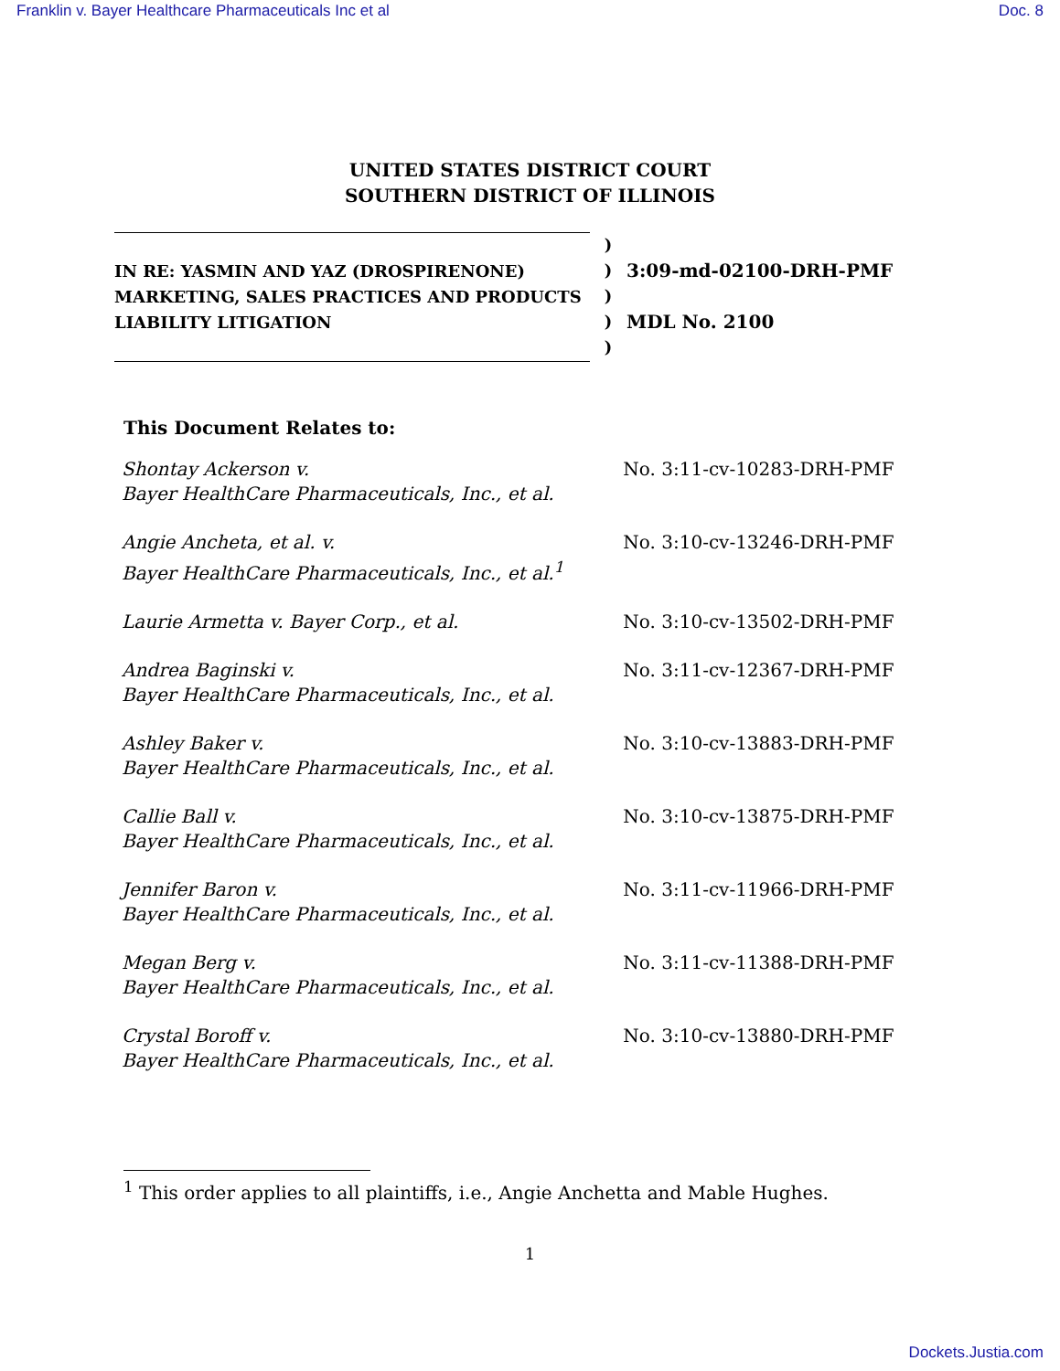Franklin v. Bayer Healthcare Pharmaceuticals Inc et al Doc. 8
UNITED STATES DISTRICT COURT
SOUTHERN DISTRICT OF ILLINOIS
IN RE: YASMIN AND YAZ (DROSPIRENONE)
MARKETING, SALES PRACTICES AND PRODUCTS
LIABILITY LITIGATION
)
)
)
)
)
3:09-md-02100-DRH-PMF
MDL No. 2100
This Document Relates to:
| Shontay Ackerson v. Bayer HealthCare Pharmaceuticals, Inc., et al. | No. 3:11-cv-10283-DRH-PMF |
| Angie Ancheta, et al. v. Bayer HealthCare Pharmaceuticals, Inc., et al.<sup>1</sup> | No. 3:10-cv-13246-DRH-PMF |
| Laurie Armetta v. Bayer Corp., et al. | No. 3:10-cv-13502-DRH-PMF |
| Andrea Baginski v. Bayer HealthCare Pharmaceuticals, Inc., et al. | No. 3:11-cv-12367-DRH-PMF |
| Ashley Baker v. Bayer HealthCare Pharmaceuticals, Inc., et al. | No. 3:10-cv-13883-DRH-PMF |
| Callie Ball v. Bayer HealthCare Pharmaceuticals, Inc., et al. | No. 3:10-cv-13875-DRH-PMF |
| Jennifer Baron v. Bayer HealthCare Pharmaceuticals, Inc., et al. | No. 3:11-cv-11966-DRH-PMF |
| Megan Berg v. Bayer HealthCare Pharmaceuticals, Inc., et al. | No. 3:11-cv-11388-DRH-PMF |
| Crystal Boroff v. Bayer HealthCare Pharmaceuticals, Inc., et al. | No. 3:10-cv-13880-DRH-PMF |
<sup>1</sup> This order applies to all plaintiffs, i.e., Angie Anchetta and Mable Hughes.
1
Dockets.Justia.com